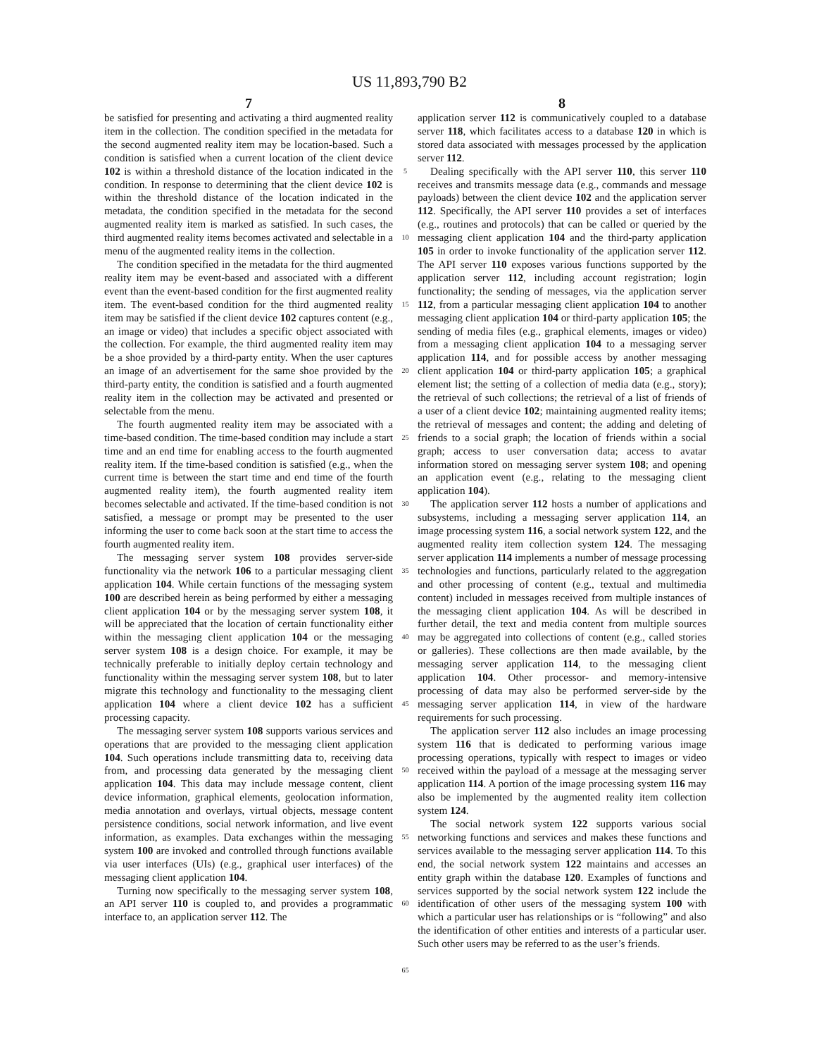US 11,893,790 B2
7 8
be satisfied for presenting and activating a third augmented reality item in the collection. The condition specified in the metadata for the second augmented reality item may be location-based. Such a condition is satisfied when a current location of the client device 102 is within a threshold distance of the location indicated in the condition. In response to determining that the client device 102 is within the threshold distance of the location indicated in the metadata, the condition specified in the metadata for the second augmented reality item is marked as satisfied. In such cases, the third augmented reality items becomes activated and selectable in a menu of the augmented reality items in the collection.
The condition specified in the metadata for the third augmented reality item may be event-based and associated with a different event than the event-based condition for the first augmented reality item. The event-based condition for the third augmented reality item may be satisfied if the client device 102 captures content (e.g., an image or video) that includes a specific object associated with the collection. For example, the third augmented reality item may be a shoe provided by a third-party entity. When the user captures an image of an advertisement for the same shoe provided by the third-party entity, the condition is satisfied and a fourth augmented reality item in the collection may be activated and presented or selectable from the menu.
The fourth augmented reality item may be associated with a time-based condition. The time-based condition may include a start time and an end time for enabling access to the fourth augmented reality item. If the time-based condition is satisfied (e.g., when the current time is between the start time and end time of the fourth augmented reality item), the fourth augmented reality item becomes selectable and activated. If the time-based condition is not satisfied, a message or prompt may be presented to the user informing the user to come back soon at the start time to access the fourth augmented reality item.
The messaging server system 108 provides server-side functionality via the network 106 to a particular messaging client application 104. While certain functions of the messaging system 100 are described herein as being performed by either a messaging client application 104 or by the messaging server system 108, it will be appreciated that the location of certain functionality either within the messaging client application 104 or the messaging server system 108 is a design choice. For example, it may be technically preferable to initially deploy certain technology and functionality within the messaging server system 108, but to later migrate this technology and functionality to the messaging client application 104 where a client device 102 has a sufficient processing capacity.
The messaging server system 108 supports various services and operations that are provided to the messaging client application 104. Such operations include transmitting data to, receiving data from, and processing data generated by the messaging client application 104. This data may include message content, client device information, graphical elements, geolocation information, media annotation and overlays, virtual objects, message content persistence conditions, social network information, and live event information, as examples. Data exchanges within the messaging system 100 are invoked and controlled through functions available via user interfaces (UIs) (e.g., graphical user interfaces) of the messaging client application 104.
Turning now specifically to the messaging server system 108, an API server 110 is coupled to, and provides a programmatic interface to, an application server 112. The
5
10
15
20
25
30
35
40
45
50
55
60
65
application server 112 is communicatively coupled to a database server 118, which facilitates access to a database 120 in which is stored data associated with messages processed by the application server 112.
Dealing specifically with the API server 110, this server 110 receives and transmits message data (e.g., commands and message payloads) between the client device 102 and the application server 112. Specifically, the API server 110 provides a set of interfaces (e.g., routines and protocols) that can be called or queried by the messaging client application 104 and the third-party application 105 in order to invoke functionality of the application server 112. The API server 110 exposes various functions supported by the application server 112, including account registration; login functionality; the sending of messages, via the application server 112, from a particular messaging client application 104 to another messaging client application 104 or third-party application 105; the sending of media files (e.g., graphical elements, images or video) from a messaging client application 104 to a messaging server application 114, and for possible access by another messaging client application 104 or third-party application 105; a graphical element list; the setting of a collection of media data (e.g., story); the retrieval of such collections; the retrieval of a list of friends of a user of a client device 102; maintaining augmented reality items; the retrieval of messages and content; the adding and deleting of friends to a social graph; the location of friends within a social graph; access to user conversation data; access to avatar information stored on messaging server system 108; and opening an application event (e.g., relating to the messaging client application 104).
The application server 112 hosts a number of applications and subsystems, including a messaging server application 114, an image processing system 116, a social network system 122, and the augmented reality item collection system 124. The messaging server application 114 implements a number of message processing technologies and functions, particularly related to the aggregation and other processing of content (e.g., textual and multimedia content) included in messages received from multiple instances of the messaging client application 104. As will be described in further detail, the text and media content from multiple sources may be aggregated into collections of content (e.g., called stories or galleries). These collections are then made available, by the messaging server application 114, to the messaging client application 104. Other processor- and memory-intensive processing of data may also be performed server-side by the messaging server application 114, in view of the hardware requirements for such processing.
The application server 112 also includes an image processing system 116 that is dedicated to performing various image processing operations, typically with respect to images or video received within the payload of a message at the messaging server application 114. A portion of the image processing system 116 may also be implemented by the augmented reality item collection system 124.
The social network system 122 supports various social networking functions and services and makes these functions and services available to the messaging server application 114. To this end, the social network system 122 maintains and accesses an entity graph within the database 120. Examples of functions and services supported by the social network system 122 include the identification of other users of the messaging system 100 with which a particular user has relationships or is “following” and also the identification of other entities and interests of a particular user. Such other users may be referred to as the user’s friends.